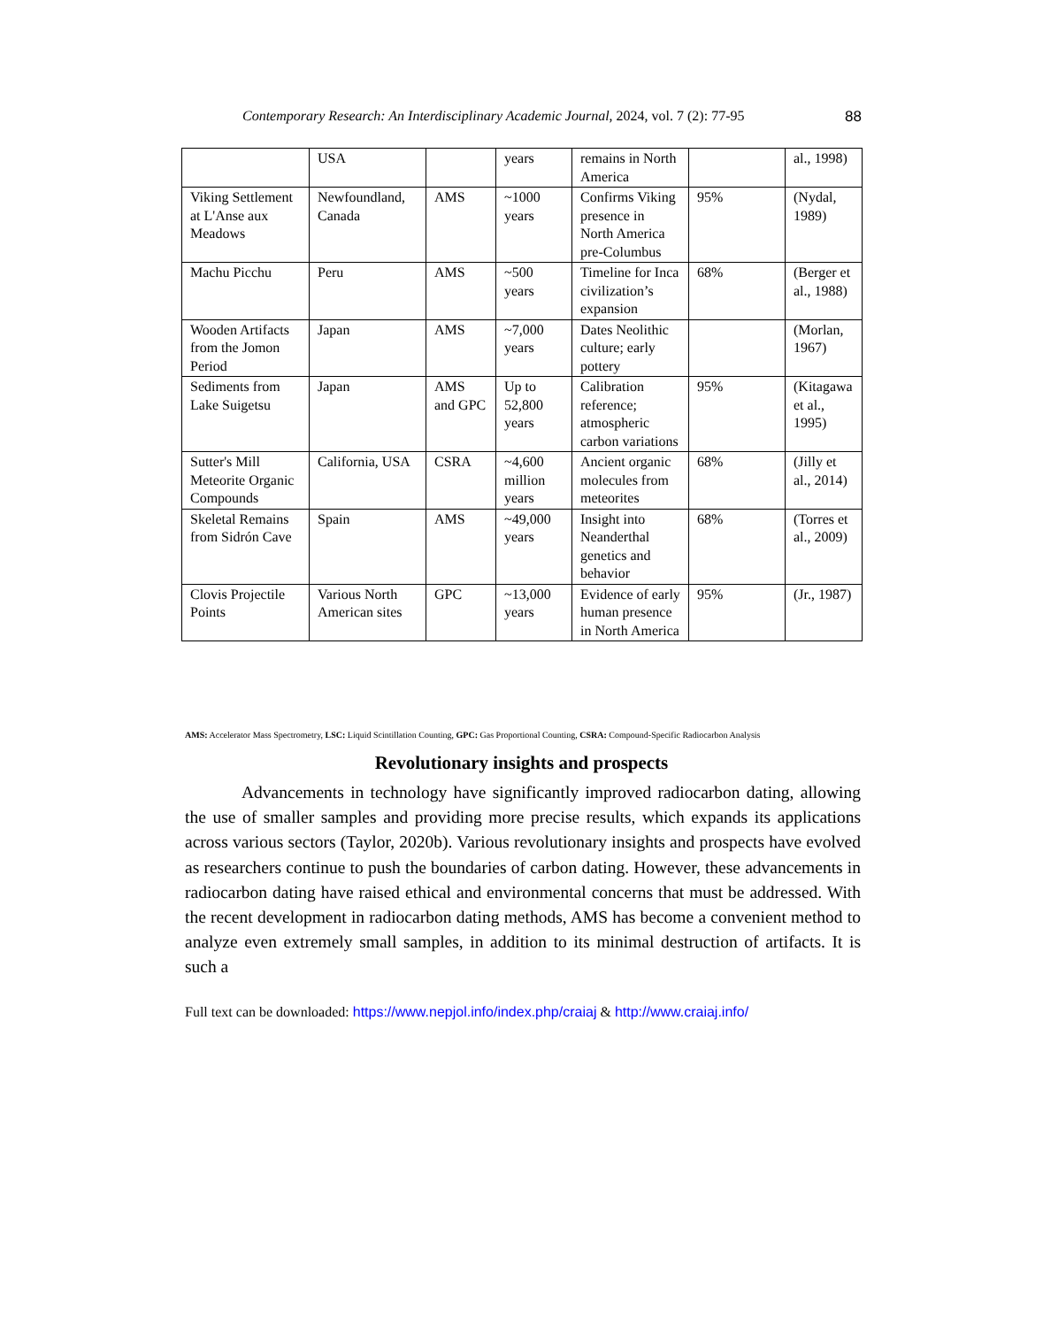Contemporary Research: An Interdisciplinary Academic Journal, 2024, vol. 7 (2): 77-95 88
| | USA | | years | remains in North America | | al., 1998) |
| Viking Settlement at L'Anse aux Meadows | Newfoundland, Canada | AMS | ~1000 years | Confirms Viking presence in North America pre-Columbus | 95% | (Nydal, 1989) |
| Machu Picchu | Peru | AMS | ~500 years | Timeline for Inca civilization’s expansion | 68% | (Berger et al., 1988) |
| Wooden Artifacts from the Jomon Period | Japan | AMS | ~7,000 years | Dates Neolithic culture; early pottery | | (Morlan, 1967) |
| Sediments from Lake Suigetsu | Japan | AMS and GPC | Up to 52,800 years | Calibration reference; atmospheric carbon variations | 95% | (Kitagawa et al., 1995) |
| Sutter's Mill Meteorite Organic Compounds | California, USA | CSRA | ~4,600 million years | Ancient organic molecules from meteorites | 68% | (Jilly et al., 2014) |
| Skeletal Remains from Sidrón Cave | Spain | AMS | ~49,000 years | Insight into Neanderthal genetics and behavior | 68% | (Torres et al., 2009) |
| Clovis Projectile Points | Various North American sites | GPC | ~13,000 years | Evidence of early human presence in North America | 95% | (Jr., 1987) |
AMS: Accelerator Mass Spectrometry, LSC: Liquid Scintillation Counting, GPC: Gas Proportional Counting, CSRA: Compound-Specific Radiocarbon Analysis
Revolutionary insights and prospects
Advancements in technology have significantly improved radiocarbon dating, allowing the use of smaller samples and providing more precise results, which expands its applications across various sectors (Taylor, 2020b). Various revolutionary insights and prospects have evolved as researchers continue to push the boundaries of carbon dating. However, these advancements in radiocarbon dating have raised ethical and environmental concerns that must be addressed. With the recent development in radiocarbon dating methods, AMS has become a convenient method to analyze even extremely small samples, in addition to its minimal destruction of artifacts. It is such a
Full text can be downloaded: https://www.nepjol.info/index.php/craiaj & http://www.craiaj.info/